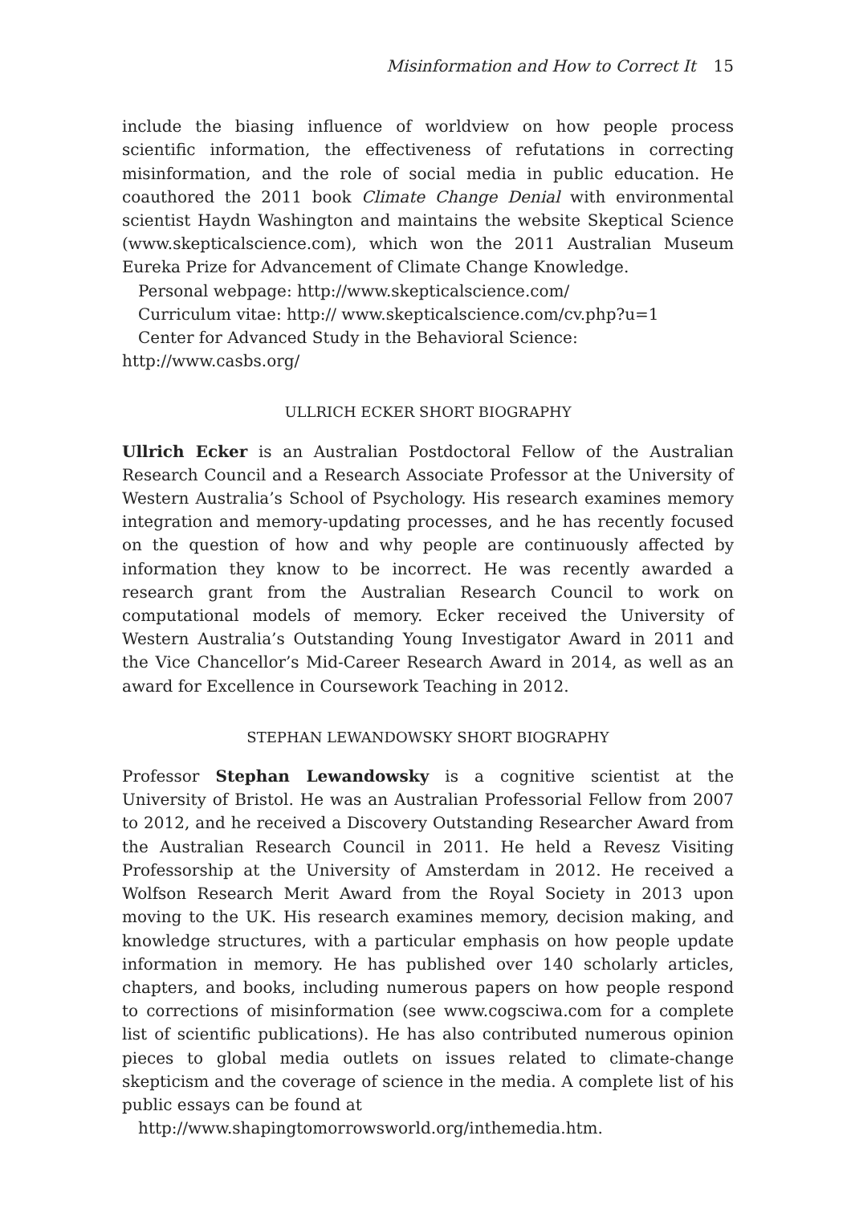Misinformation and How to Correct It 15
include the biasing influence of worldview on how people process scientific information, the effectiveness of refutations in correcting misinformation, and the role of social media in public education. He coauthored the 2011 book Climate Change Denial with environmental scientist Haydn Washington and maintains the website Skeptical Science (www.skepticalscience.com), which won the 2011 Australian Museum Eureka Prize for Advancement of Climate Change Knowledge.
Personal webpage: http://www.skepticalscience.com/
Curriculum vitae: http:// www.skepticalscience.com/cv.php?u=1
Center for Advanced Study in the Behavioral Science:
http://www.casbs.org/
ULLRICH ECKER SHORT BIOGRAPHY
Ullrich Ecker is an Australian Postdoctoral Fellow of the Australian Research Council and a Research Associate Professor at the University of Western Australia’s School of Psychology. His research examines memory integration and memory-updating processes, and he has recently focused on the question of how and why people are continuously affected by information they know to be incorrect. He was recently awarded a research grant from the Australian Research Council to work on computational models of memory. Ecker received the University of Western Australia’s Outstanding Young Investigator Award in 2011 and the Vice Chancellor’s Mid-Career Research Award in 2014, as well as an award for Excellence in Coursework Teaching in 2012.
STEPHAN LEWANDOWSKY SHORT BIOGRAPHY
Professor Stephan Lewandowsky is a cognitive scientist at the University of Bristol. He was an Australian Professorial Fellow from 2007 to 2012, and he received a Discovery Outstanding Researcher Award from the Australian Research Council in 2011. He held a Revesz Visiting Professorship at the University of Amsterdam in 2012. He received a Wolfson Research Merit Award from the Royal Society in 2013 upon moving to the UK. His research examines memory, decision making, and knowledge structures, with a particular emphasis on how people update information in memory. He has published over 140 scholarly articles, chapters, and books, including numerous papers on how people respond to corrections of misinformation (see www.cogsciwa.com for a complete list of scientific publications). He has also contributed numerous opinion pieces to global media outlets on issues related to climate-change skepticism and the coverage of science in the media. A complete list of his public essays can be found at
http://www.shapingtomorrowsworld.org/inthemedia.htm.